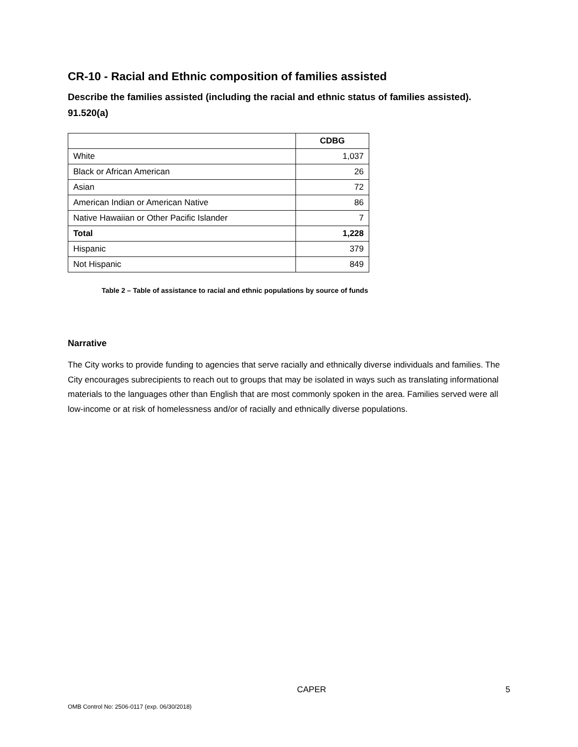CR-10 - Racial and Ethnic composition of families assisted
Describe the families assisted (including the racial and ethnic status of families assisted). 91.520(a)
| | CDBG |
| --- | --- |
| White | 1,037 |
| Black or African American | 26 |
| Asian | 72 |
| American Indian or American Native | 86 |
| Native Hawaiian or Other Pacific Islander | 7 |
| Total | 1,228 |
| Hispanic | 379 |
| Not Hispanic | 849 |
Table 2 – Table of assistance to racial and ethnic populations by source of funds
Narrative
The City works to provide funding to agencies that serve racially and ethnically diverse individuals and families. The City encourages subrecipients to reach out to groups that may be isolated in ways such as translating informational materials to the languages other than English that are most commonly spoken in the area. Families served were all low-income or at risk of homelessness and/or of racially and ethnically diverse populations.
CAPER 5
OMB Control No: 2506-0117 (exp. 06/30/2018)